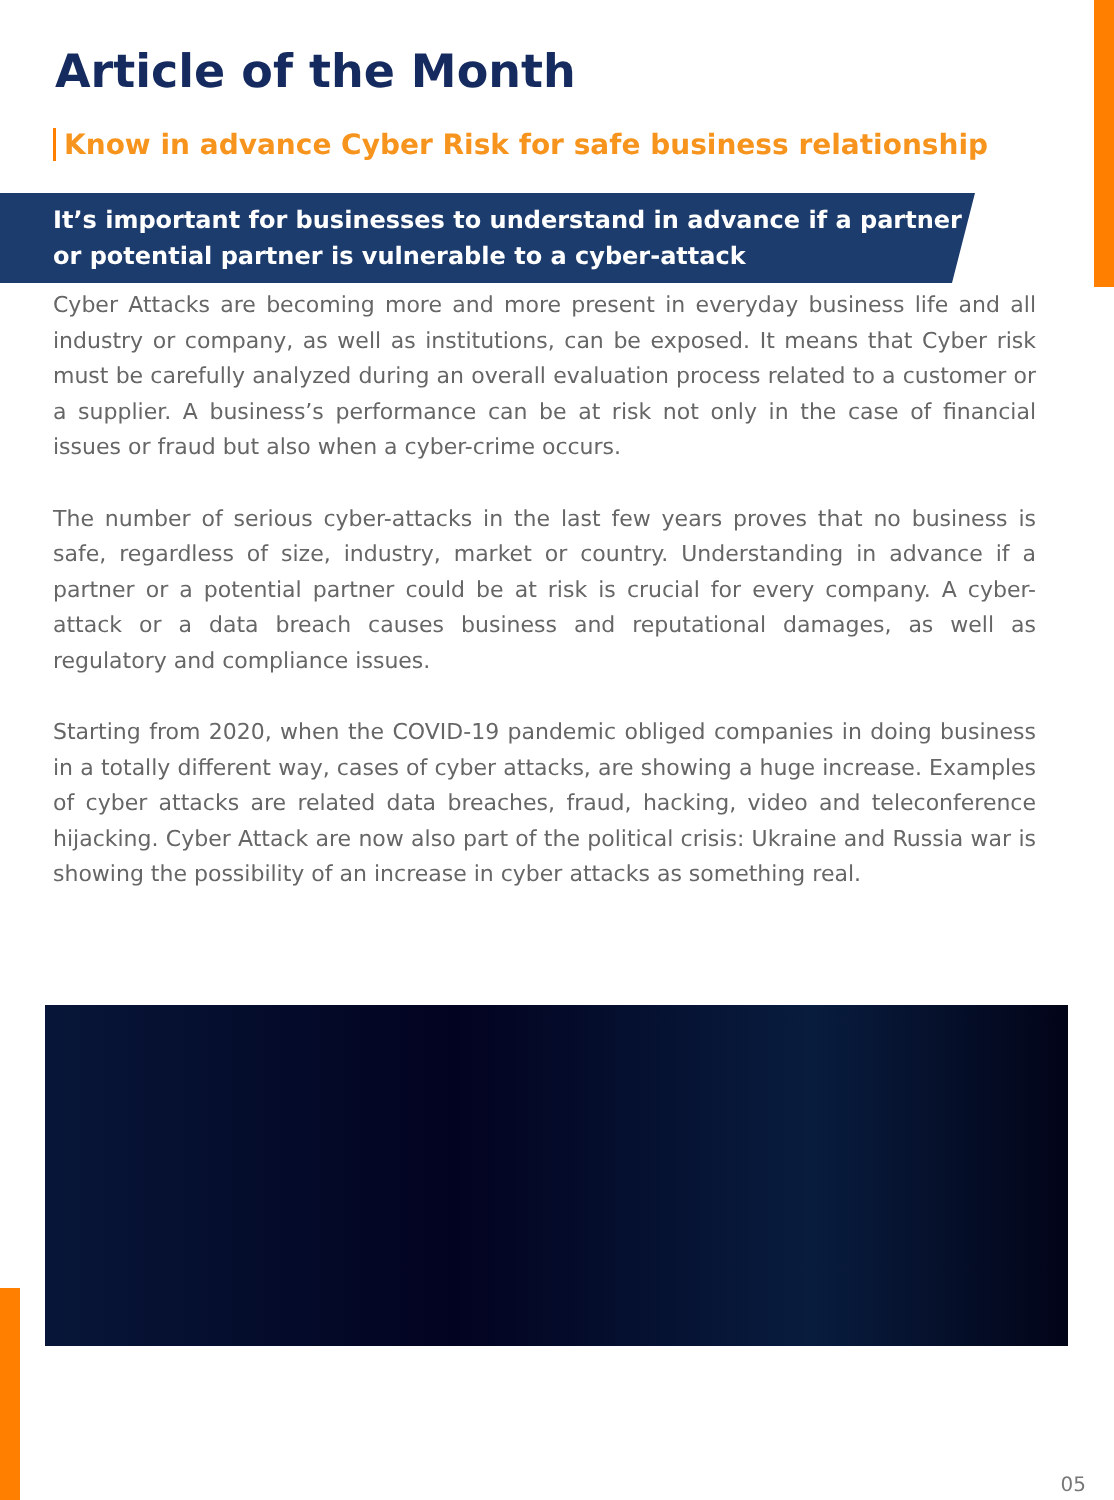Article of the Month
Know in advance Cyber Risk for safe business relationship
It’s important for businesses to understand in advance if a partner or potential partner is vulnerable to a cyber-attack
Cyber Attacks are becoming more and more present in everyday business life and all industry or company, as well as institutions, can be exposed. It means that Cyber risk must be carefully analyzed during an overall evaluation process related to a customer or a supplier. A business’s performance can be at risk not only in the case of financial issues or fraud but also when a cyber-crime occurs.
The number of serious cyber-attacks in the last few years proves that no business is safe, regardless of size, industry, market or country. Understanding in advance if a partner or a potential partner could be at risk is crucial for every company. A cyber-attack or a data breach causes business and reputational damages, as well as regulatory and compliance issues.
Starting from 2020, when the COVID-19 pandemic obliged companies in doing business in a totally different way, cases of cyber attacks, are showing a huge increase. Examples of cyber attacks are related data breaches, fraud, hacking, video and teleconference hijacking. Cyber Attack are now also part of the political crisis: Ukraine and Russia war is showing the possibility of an increase in cyber attacks as something real.
05